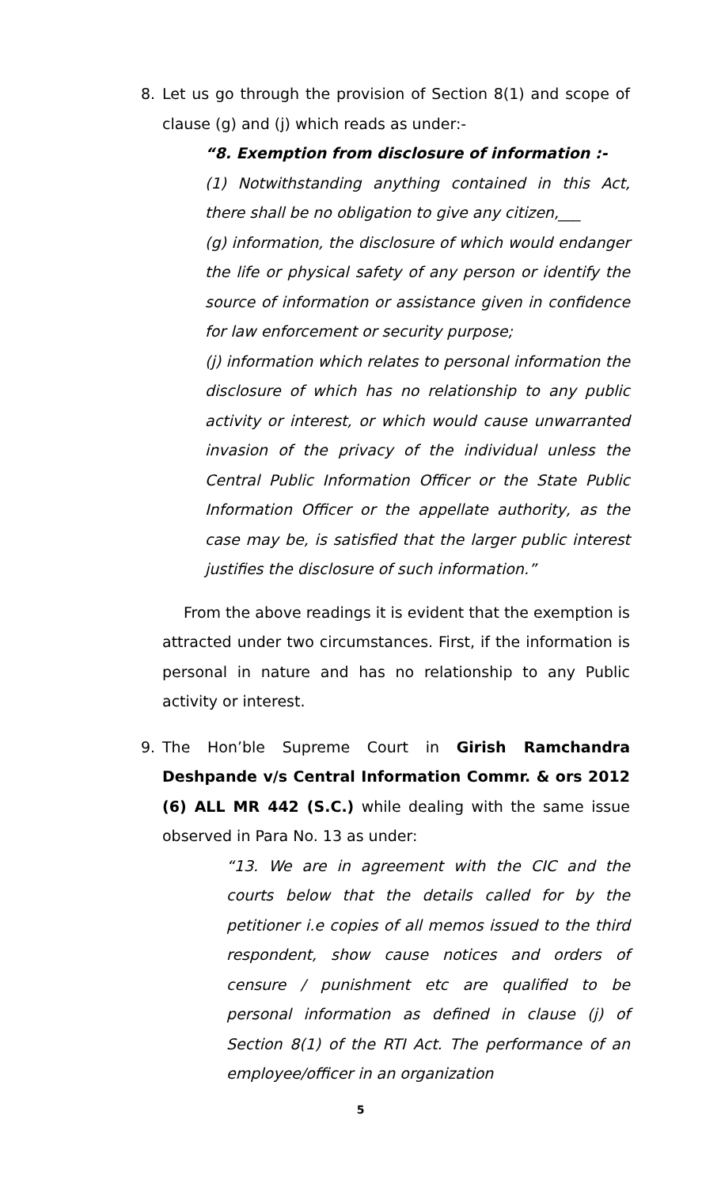8. Let us go through the provision of Section 8(1) and scope of clause (g) and (j) which reads as under:-
“8. Exemption from disclosure of information :-
(1) Notwithstanding anything contained in this Act, there shall be no obligation to give any citizen,___
(g) information, the disclosure of which would endanger the life or physical safety of any person or identify the source of information or assistance given in confidence for law enforcement or security purpose;
(j) information which relates to personal information the disclosure of which has no relationship to any public activity or interest, or which would cause unwarranted invasion of the privacy of the individual unless the Central Public Information Officer or the State Public Information Officer or the appellate authority, as the case may be, is satisfied that the larger public interest justifies the disclosure of such information.”
From the above readings it is evident that the exemption is attracted under two circumstances. First, if the information is personal in nature and has no relationship to any Public activity or interest.
9. The Hon’ble Supreme Court in Girish Ramchandra Deshpande v/s Central Information Commr. & ors 2012 (6) ALL MR 442 (S.C.) while dealing with the same issue observed in Para No. 13 as under:
“13. We are in agreement with the CIC and the courts below that the details called for by the petitioner i.e copies of all memos issued to the third respondent, show cause notices and orders of censure / punishment etc are qualified to be personal information as defined in clause (j) of Section 8(1) of the RTI Act. The performance of an employee/officer in an organization
5